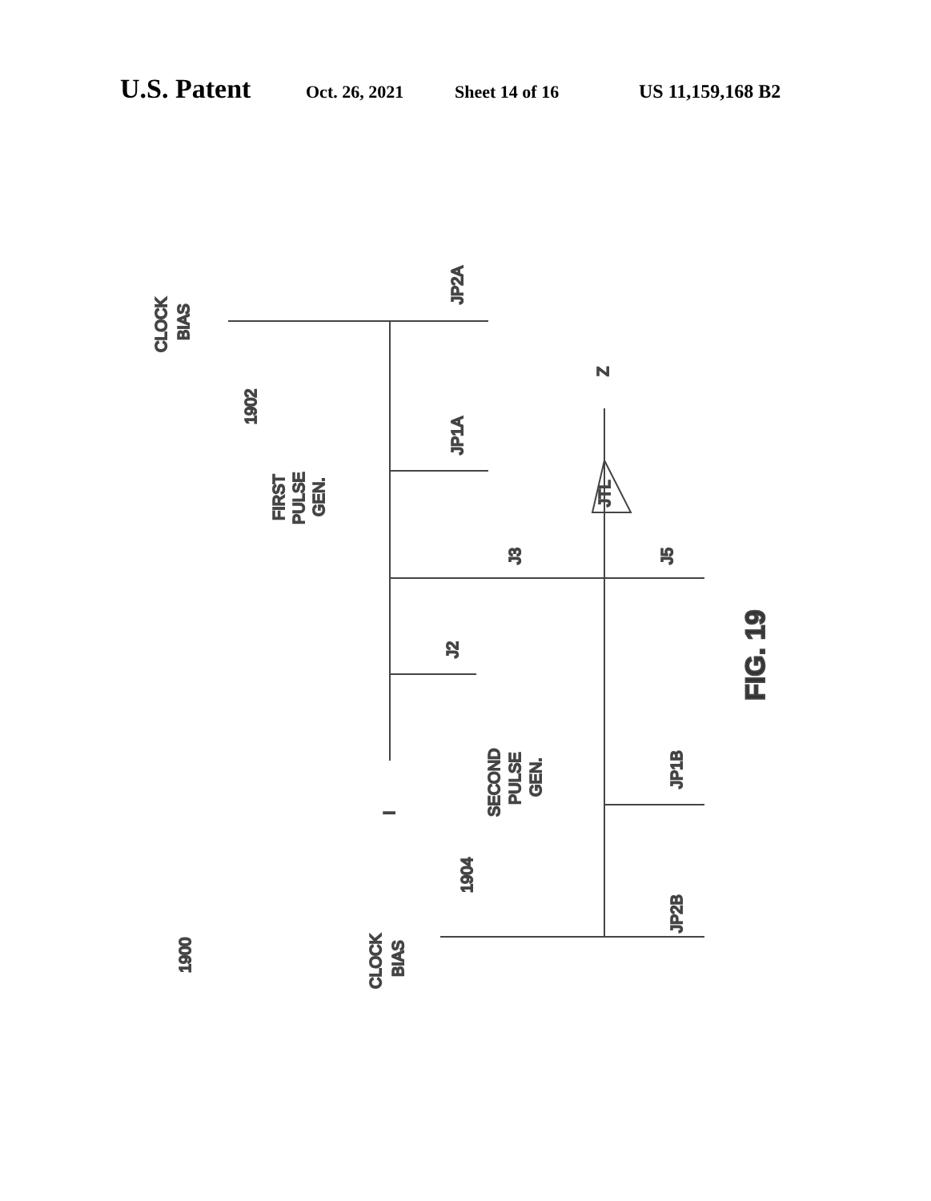U.S. Patent Oct. 26, 2021 Sheet 14 of 16 US 11,159,168 B2
CLOCK
BIAS
1902
JP2A
JP1A
FIRST
PULSE
GEN.
J3
J5
Z
JTL
J2
I
SECOND
PULSE
GEN.
JP1B
JP2B
1904
1900
CLOCK
BIAS
FIG. 19